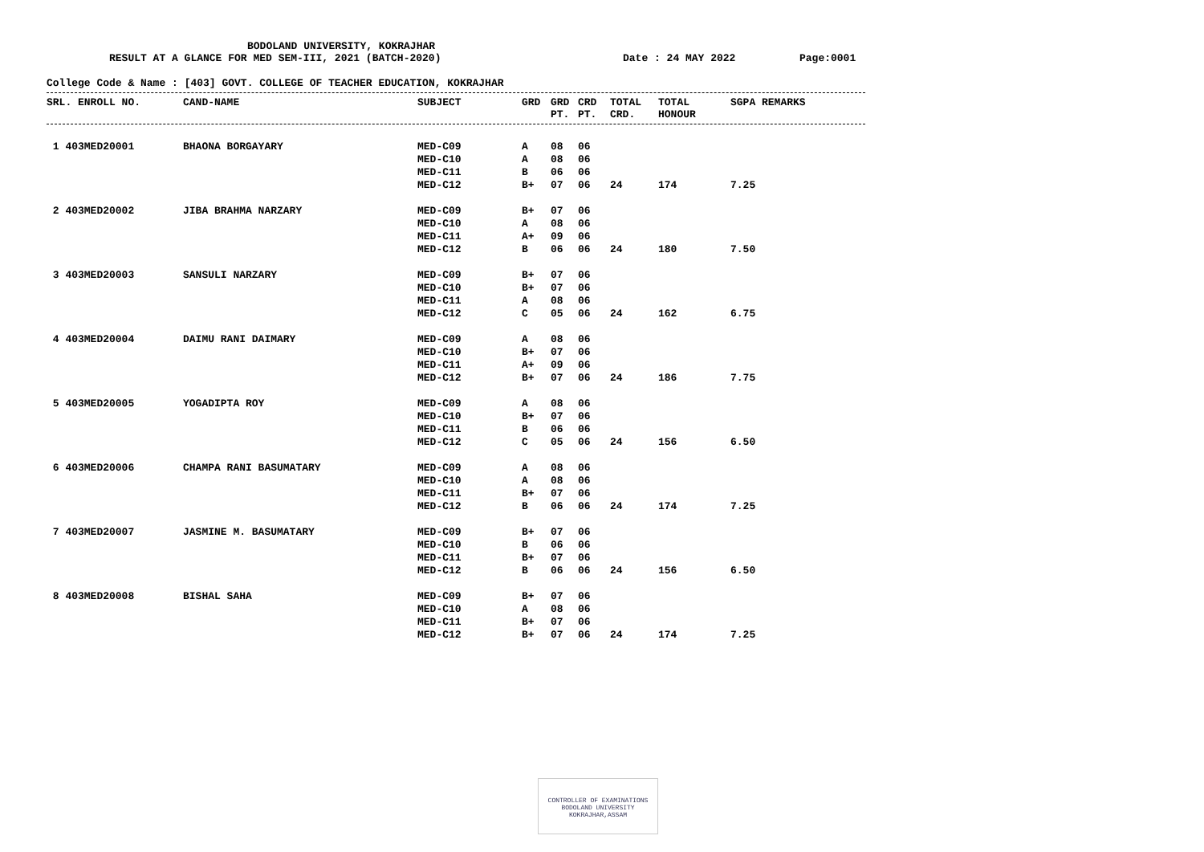BODOLAND UNIVERSITY, KOKRAJHAR
RESULT AT A GLANCE FOR MED SEM-III, 2021 (BATCH-2020) Date : 24 MAY 2022 Page:0001
College Code & Name : [403] GOVT. COLLEGE OF TEACHER EDUCATION, KOKRAJHAR
| SRL. ENROLL NO. | CAND-NAME | SUBJECT | GRD | GRD PT. | CRD PT. | TOTAL CRD. | TOTAL HONOUR | SGPA REMARKS |
| --- | --- | --- | --- | --- | --- | --- | --- | --- |
| 1 403MED20001 | BHAONA BORGAYARY | MED-C09 | A | 08 | 06 | | | |
| | | MED-C10 | A | 08 | 06 | | | |
| | | MED-C11 | B | 06 | 06 | | | |
| | | MED-C12 | B+ | 07 | 06 | 24 | 174 | 7.25 |
| 2 403MED20002 | JIBA BRAHMA NARZARY | MED-C09 | B+ | 07 | 06 | | | |
| | | MED-C10 | A | 08 | 06 | | | |
| | | MED-C11 | A+ | 09 | 06 | | | |
| | | MED-C12 | B | 06 | 06 | 24 | 180 | 7.50 |
| 3 403MED20003 | SANSULI NARZARY | MED-C09 | B+ | 07 | 06 | | | |
| | | MED-C10 | B+ | 07 | 06 | | | |
| | | MED-C11 | A | 08 | 06 | | | |
| | | MED-C12 | C | 05 | 06 | 24 | 162 | 6.75 |
| 4 403MED20004 | DAIMU RANI DAIMARY | MED-C09 | A | 08 | 06 | | | |
| | | MED-C10 | B+ | 07 | 06 | | | |
| | | MED-C11 | A+ | 09 | 06 | | | |
| | | MED-C12 | B+ | 07 | 06 | 24 | 186 | 7.75 |
| 5 403MED20005 | YOGADIPTA ROY | MED-C09 | A | 08 | 06 | | | |
| | | MED-C10 | B+ | 07 | 06 | | | |
| | | MED-C11 | B | 06 | 06 | | | |
| | | MED-C12 | C | 05 | 06 | 24 | 156 | 6.50 |
| 6 403MED20006 | CHAMPA RANI BASUMATARY | MED-C09 | A | 08 | 06 | | | |
| | | MED-C10 | A | 08 | 06 | | | |
| | | MED-C11 | B+ | 07 | 06 | | | |
| | | MED-C12 | B | 06 | 06 | 24 | 174 | 7.25 |
| 7 403MED20007 | JASMINE M. BASUMATARY | MED-C09 | B+ | 07 | 06 | | | |
| | | MED-C10 | B | 06 | 06 | | | |
| | | MED-C11 | B+ | 07 | 06 | | | |
| | | MED-C12 | B | 06 | 06 | 24 | 156 | 6.50 |
| 8 403MED20008 | BISHAL SAHA | MED-C09 | B+ | 07 | 06 | | | |
| | | MED-C10 | A | 08 | 06 | | | |
| | | MED-C11 | B+ | 07 | 06 | | | |
| | | MED-C12 | B+ | 07 | 06 | 24 | 174 | 7.25 |
CONTROLLER OF EXAMINATIONS
BODOLAND UNIVERSITY
KOKRAJHAR,ASSAM